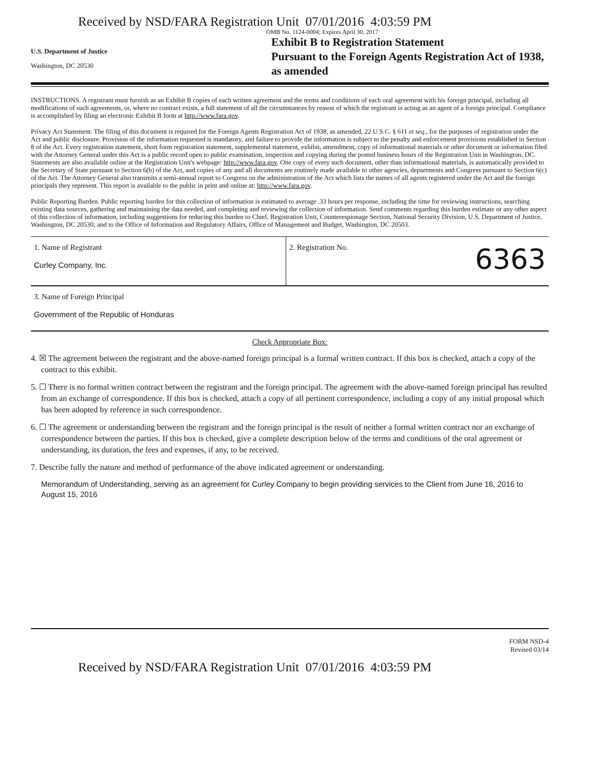Received by NSD/FARA Registration Unit 07/01/2016 4:03:59 PM
U.S. Department of Justice
Washington, DC 20530
OMB No. 1124-0004; Expires April 30, 2017
Exhibit B to Registration Statement
Pursuant to the Foreign Agents Registration Act of 1938, as amended
INSTRUCTIONS. A registrant must furnish as an Exhibit B copies of each written agreement and the terms and conditions of each oral agreement with his foreign principal, including all modifications of such agreements, or, where no contract exists, a full statement of all the circumstances by reason of which the registrant is acting as an agent of a foreign principal. Compliance is accomplished by filing an electronic Exhibit B form at http://www.fara.gov.
Privacy Act Statement. The filing of this document is required for the Foreign Agents Registration Act of 1938, as amended, 22 U.S.C. § 611 et seq., for the purposes of registration under the Act and public disclosure. Provision of the information requested is mandatory, and failure to provide the information is subject to the penalty and enforcement provisions established in Section 8 of the Act. Every registration statement, short form registration statement, supplemental statement, exhibit, amendment, copy of informational materials or other document or information filed with the Attorney General under this Act is a public record open to public examination, inspection and copying during the posted business hours of the Registration Unit in Washington, DC. Statements are also available online at the Registration Unit's webpage: http://www.fara.gov. One copy of every such document, other than informational materials, is automatically provided to the Secretary of State pursuant to Section 6(b) of the Act, and copies of any and all documents are routinely made available to other agencies, departments and Congress pursuant to Section 6(c) of the Act. The Attorney General also transmits a semi-annual report to Congress on the administration of the Act which lists the names of all agents registered under the Act and the foreign principals they represent. This report is available to the public in print and online at: http://www.fara.gov.
Public Reporting Burden. Public reporting burden for this collection of information is estimated to average .33 hours per response, including the time for reviewing instructions, searching existing data sources, gathering and maintaining the data needed, and completing and reviewing the collection of information. Send comments regarding this burden estimate or any other aspect of this collection of information, including suggestions for reducing this burden to Chief, Registration Unit, Counterespionage Section, National Security Division, U.S. Department of Justice, Washington, DC 20530; and to the Office of Information and Regulatory Affairs, Office of Management and Budget, Washington, DC 20503.
1. Name of Registrant
Curley Company, Inc.
2. Registration No. 6363
3. Name of Foreign Principal
Government of the Republic of Honduras
Check Appropriate Box:
4. ☒ The agreement between the registrant and the above-named foreign principal is a formal written contract. If this box is checked, attach a copy of the contract to this exhibit.
5. ☐ There is no formal written contract between the registrant and the foreign principal. The agreement with the above-named foreign principal has resulted from an exchange of correspondence. If this box is checked, attach a copy of all pertinent correspondence, including a copy of any initial proposal which has been adopted by reference in such correspondence.
6. ☐ The agreement or understanding between the registrant and the foreign principal is the result of neither a formal written contract nor an exchange of correspondence between the parties. If this box is checked, give a complete description below of the terms and conditions of the oral agreement or understanding, its duration, the fees and expenses, if any, to be received.
7. Describe fully the nature and method of performance of the above indicated agreement or understanding.
Memorandum of Understanding, serving as an agreement for Curley Company to begin providing services to the Client from June 16, 2016 to August 15, 2016
FORM NSD-4
Revised 03/14
Received by NSD/FARA Registration Unit 07/01/2016 4:03:59 PM